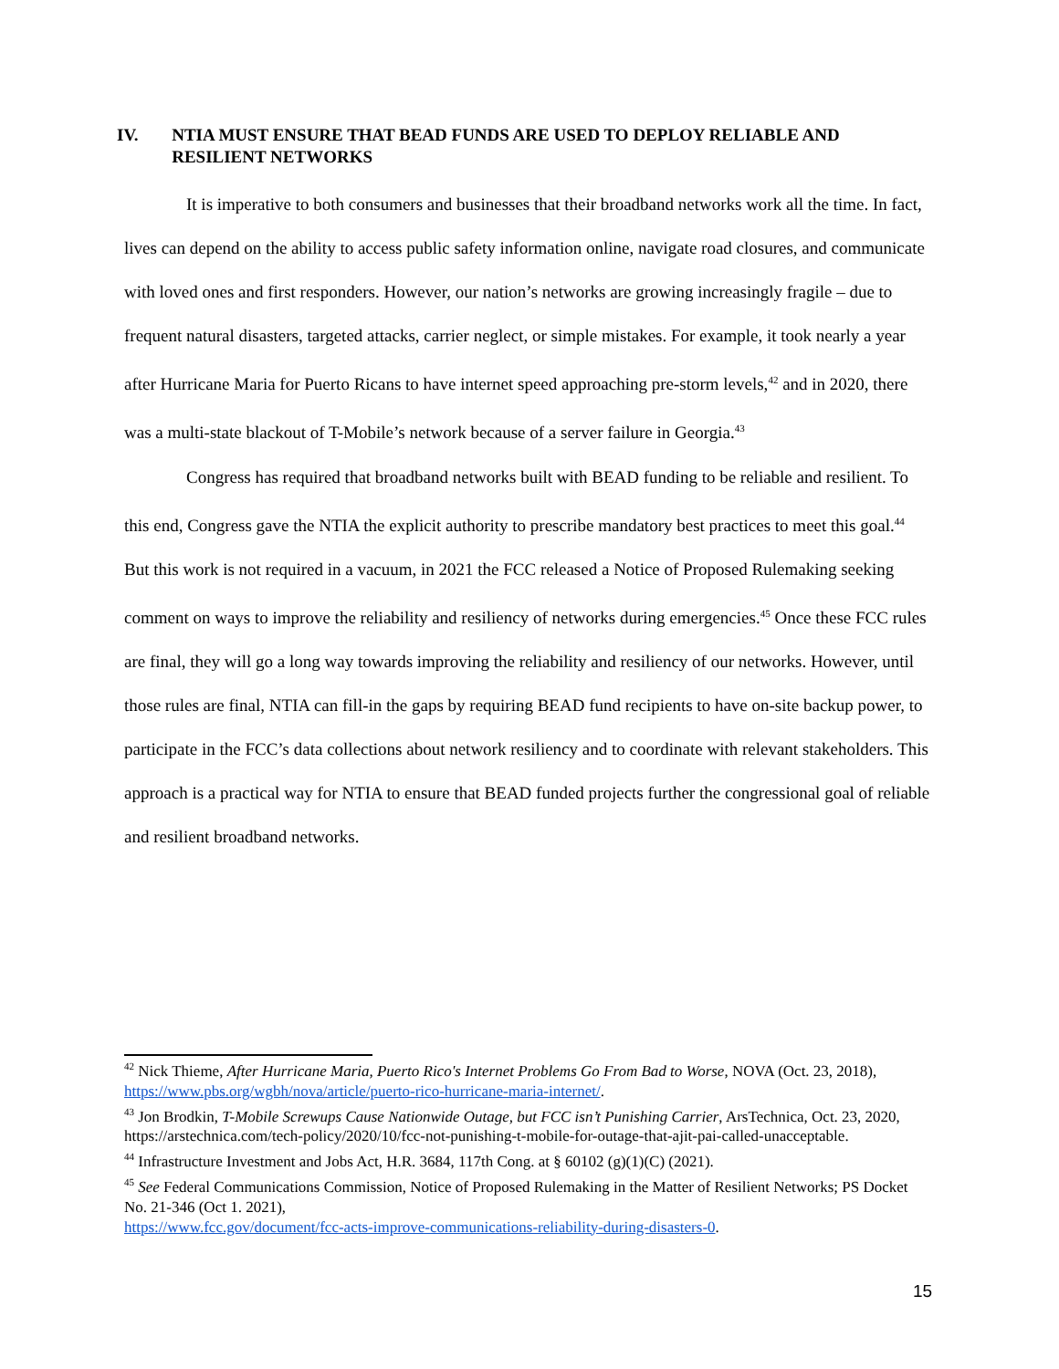IV. NTIA MUST ENSURE THAT BEAD FUNDS ARE USED TO DEPLOY RELIABLE AND RESILIENT NETWORKS
It is imperative to both consumers and businesses that their broadband networks work all the time. In fact, lives can depend on the ability to access public safety information online, navigate road closures, and communicate with loved ones and first responders. However, our nation’s networks are growing increasingly fragile – due to frequent natural disasters, targeted attacks, carrier neglect, or simple mistakes. For example, it took nearly a year after Hurricane Maria for Puerto Ricans to have internet speed approaching pre-storm levels,<sup>42</sup> and in 2020, there was a multi-state blackout of T-Mobile’s network because of a server failure in Georgia.<sup>43</sup>
Congress has required that broadband networks built with BEAD funding to be reliable and resilient. To this end, Congress gave the NTIA the explicit authority to prescribe mandatory best practices to meet this goal.<sup>44</sup> But this work is not required in a vacuum, in 2021 the FCC released a Notice of Proposed Rulemaking seeking comment on ways to improve the reliability and resiliency of networks during emergencies.<sup>45</sup> Once these FCC rules are final, they will go a long way towards improving the reliability and resiliency of our networks. However, until those rules are final, NTIA can fill-in the gaps by requiring BEAD fund recipients to have on-site backup power, to participate in the FCC’s data collections about network resiliency and to coordinate with relevant stakeholders. This approach is a practical way for NTIA to ensure that BEAD funded projects further the congressional goal of reliable and resilient broadband networks.
<sup>42</sup> Nick Thieme, After Hurricane Maria, Puerto Rico's Internet Problems Go From Bad to Worse, NOVA (Oct. 23, 2018), https://www.pbs.org/wgbh/nova/article/puerto-rico-hurricane-maria-internet/.
<sup>43</sup> Jon Brodkin, T-Mobile Screwups Cause Nationwide Outage, but FCC isn’t Punishing Carrier, ArsTechnica, Oct. 23, 2020,
https://arstechnica.com/tech-policy/2020/10/fcc-not-punishing-t-mobile-for-outage-that-ajit-pai-called-unacceptable.
<sup>44</sup> Infrastructure Investment and Jobs Act, H.R. 3684, 117th Cong. at § 60102 (g)(1)(C) (2021).
<sup>45</sup> See Federal Communications Commission, Notice of Proposed Rulemaking in the Matter of Resilient Networks; PS Docket No. 21-346 (Oct 1. 2021),
https://www.fcc.gov/document/fcc-acts-improve-communications-reliability-during-disasters-0.
15